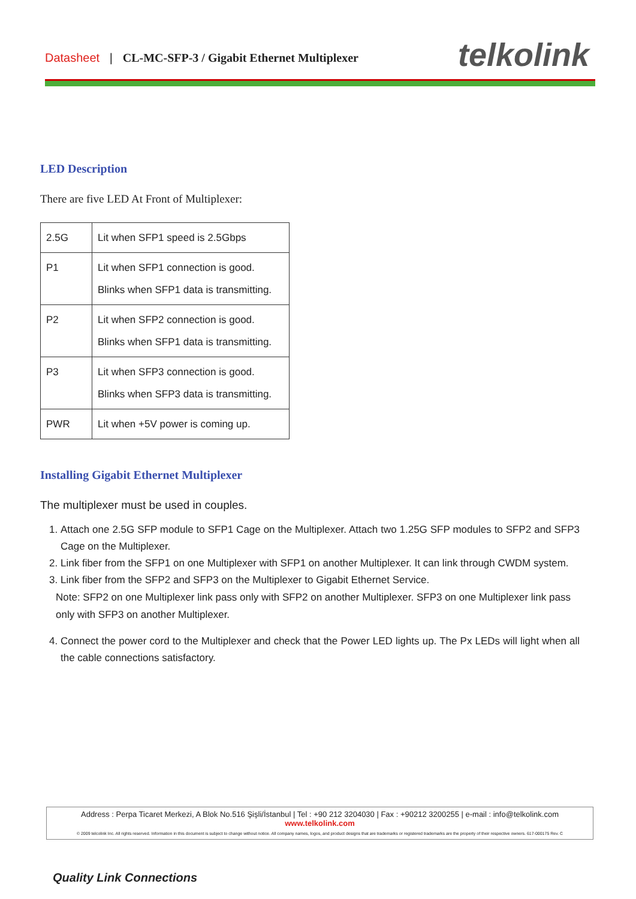Datasheet | CL-MC-SFP-3 / Gigabit Ethernet Multiplexer
telkolink
LED Description
There are five LED At Front of Multiplexer:
| 2.5G | Lit when SFP1 speed is 2.5Gbps |
| P1 | Lit when SFP1 connection is good. Blinks when SFP1 data is transmitting. |
| P2 | Lit when SFP2 connection is good. Blinks when SFP1 data is transmitting. |
| P3 | Lit when SFP3 connection is good. Blinks when SFP3 data is transmitting. |
| PWR | Lit when +5V power is coming up. |
Installing Gigabit Ethernet Multiplexer
The multiplexer must be used in couples.
1. Attach one 2.5G SFP module to SFP1 Cage on the Multiplexer. Attach two 1.25G SFP modules to SFP2 and SFP3 Cage on the Multiplexer.
2. Link fiber from the SFP1 on one Multiplexer with SFP1 on another Multiplexer. It can link through CWDM system.
3. Link fiber from the SFP2 and SFP3 on the Multiplexer to Gigabit Ethernet Service.
Note: SFP2 on one Multiplexer link pass only with SFP2 on another Multiplexer. SFP3 on one Multiplexer link pass only with SFP3 on another Multiplexer.
4. Connect the power cord to the Multiplexer and check that the Power LED lights up. The Px LEDs will light when all the cable connections satisfactory.
Address : Perpa Ticaret Merkezi, A Blok No.516 Şişli/İstanbul | Tel : +90 212 3204030 | Fax : +90212 3200255 | e-mail : info@telkolink.com
www.telkolink.com
© 2009 telcolink Inc. All rights reserved. Information in this document is subject to change without notice. All company names, logos, and product designs that are trademarks or registered trademarks are the property of their respective owners. 617-000175 Rev. C
Quality Link Connections